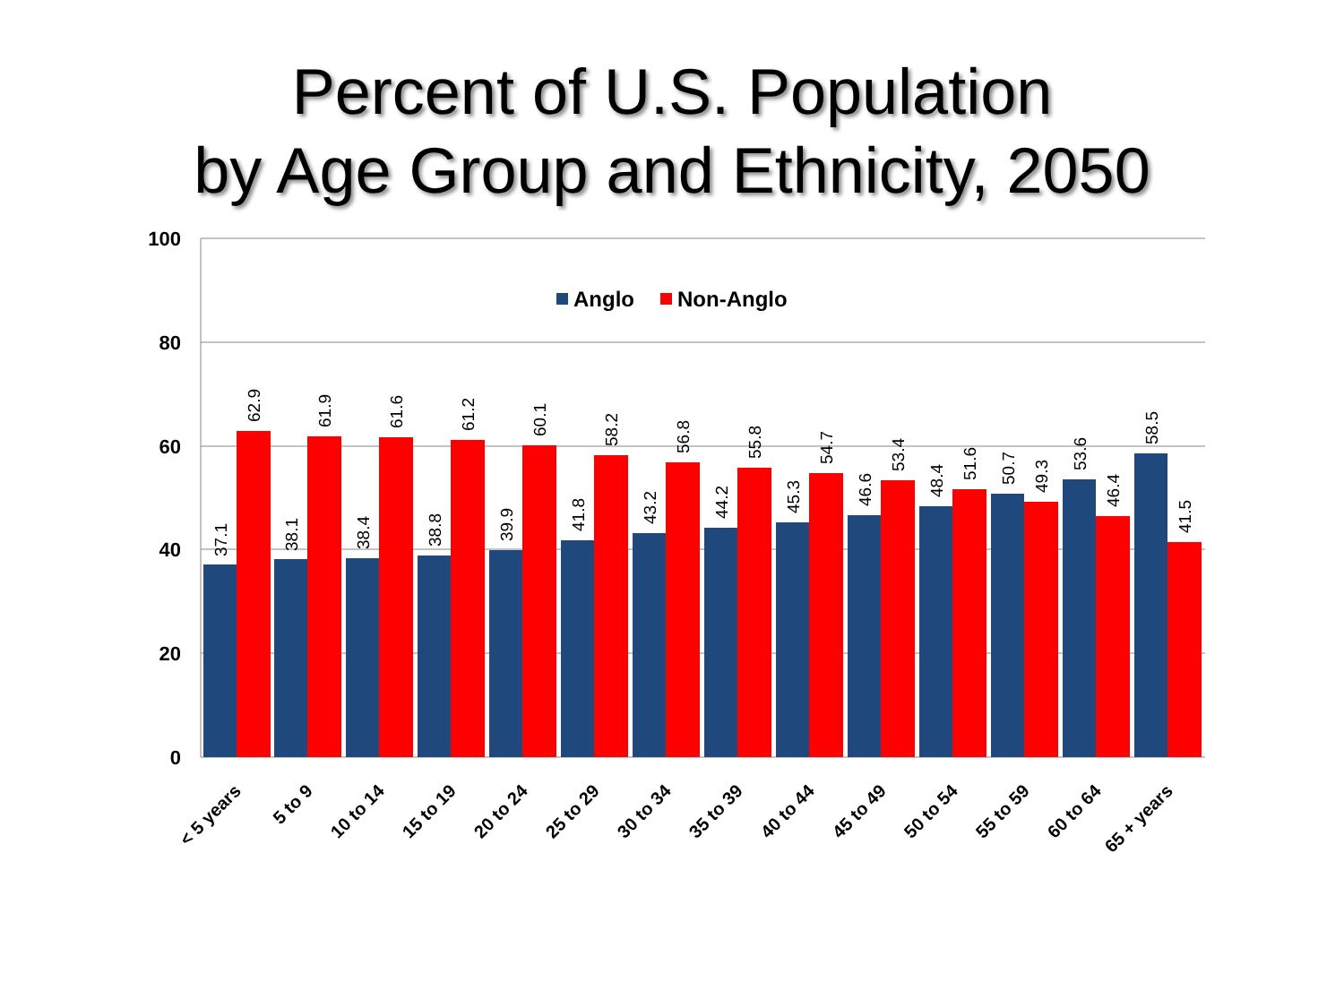Percent of U.S. Population
by Age Group and Ethnicity, 2050
100
80
60
40
20
0
Anglo
Non-Anglo
37.1
62.9
38.1
61.9
38.4
61.6
38.8
61.2
39.9
60.1
41.8
58.2
43.2
56.8
44.2
55.8
45.3
54.7
46.6
53.4
48.4
51.6
50.7
49.3
53.6
46.4
58.5
41.5
< 5 years
5 to 9
10 to 14
15 to 19
20 to 24
25 to 29
30 to 34
35 to 39
40 to 44
45 to 49
50 to 54
55 to 59
60 to 64
65 + years